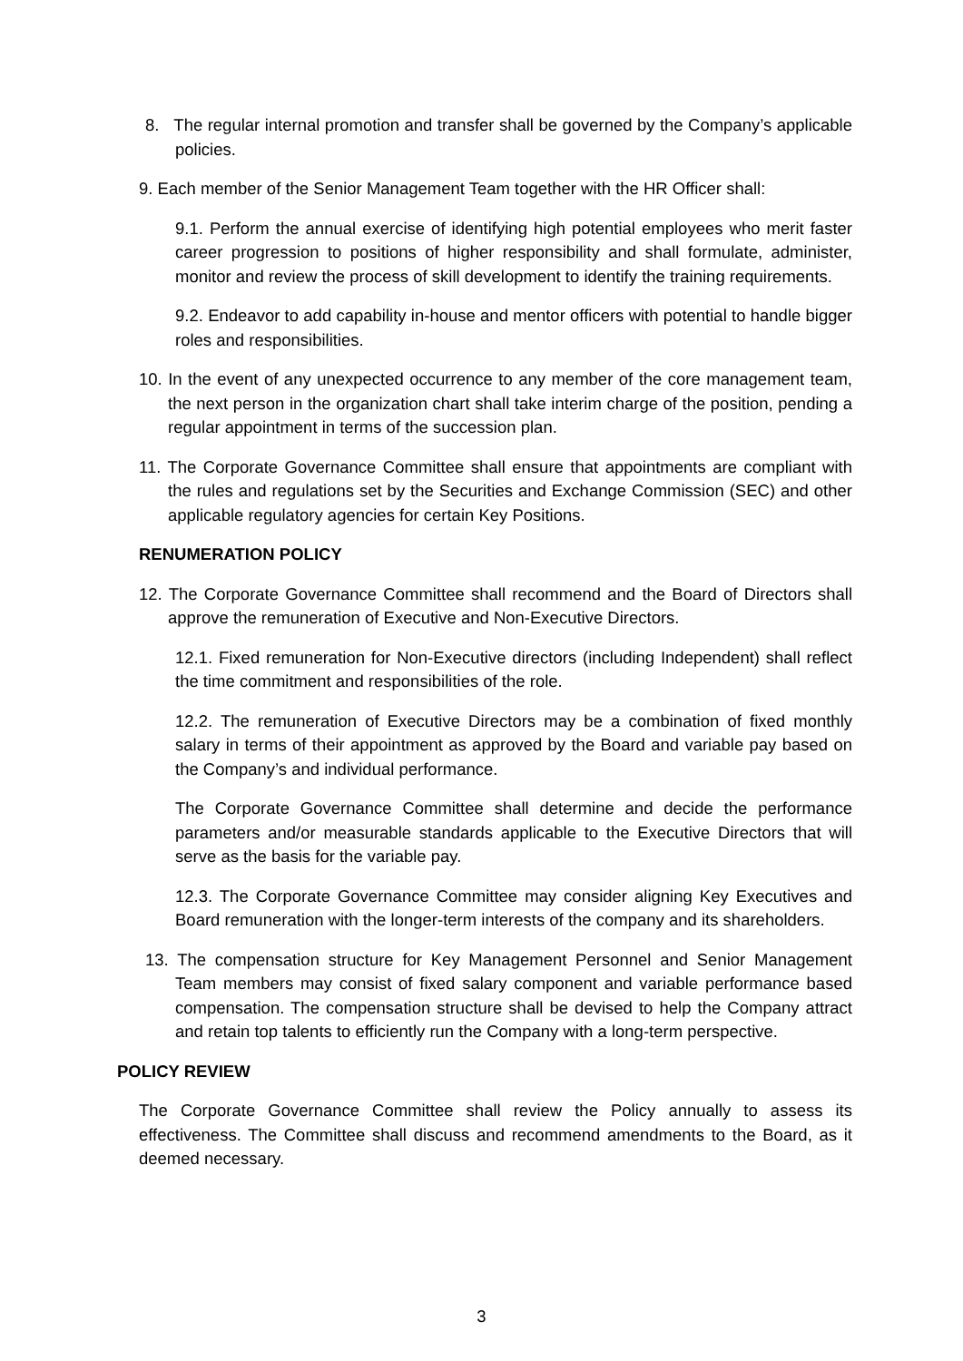8. The regular internal promotion and transfer shall be governed by the Company’s applicable policies.
9. Each member of the Senior Management Team together with the HR Officer shall:
9.1. Perform the annual exercise of identifying high potential employees who merit faster career progression to positions of higher responsibility and shall formulate, administer, monitor and review the process of skill development to identify the training requirements.
9.2. Endeavor to add capability in-house and mentor officers with potential to handle bigger roles and responsibilities.
10. In the event of any unexpected occurrence to any member of the core management team, the next person in the organization chart shall take interim charge of the position, pending a regular appointment in terms of the succession plan.
11. The Corporate Governance Committee shall ensure that appointments are compliant with the rules and regulations set by the Securities and Exchange Commission (SEC) and other applicable regulatory agencies for certain Key Positions.
RENUMERATION POLICY
12. The Corporate Governance Committee shall recommend and the Board of Directors shall approve the remuneration of Executive and Non-Executive Directors.
12.1. Fixed remuneration for Non-Executive directors (including Independent) shall reflect the time commitment and responsibilities of the role.
12.2. The remuneration of Executive Directors may be a combination of fixed monthly salary in terms of their appointment as approved by the Board and variable pay based on the Company’s and individual performance.
The Corporate Governance Committee shall determine and decide the performance parameters and/or measurable standards applicable to the Executive Directors that will serve as the basis for the variable pay.
12.3. The Corporate Governance Committee may consider aligning Key Executives and Board remuneration with the longer-term interests of the company and its shareholders.
13. The compensation structure for Key Management Personnel and Senior Management Team members may consist of fixed salary component and variable performance based compensation. The compensation structure shall be devised to help the Company attract and retain top talents to efficiently run the Company with a long-term perspective.
POLICY REVIEW
The Corporate Governance Committee shall review the Policy annually to assess its effectiveness. The Committee shall discuss and recommend amendments to the Board, as it deemed necessary.
3